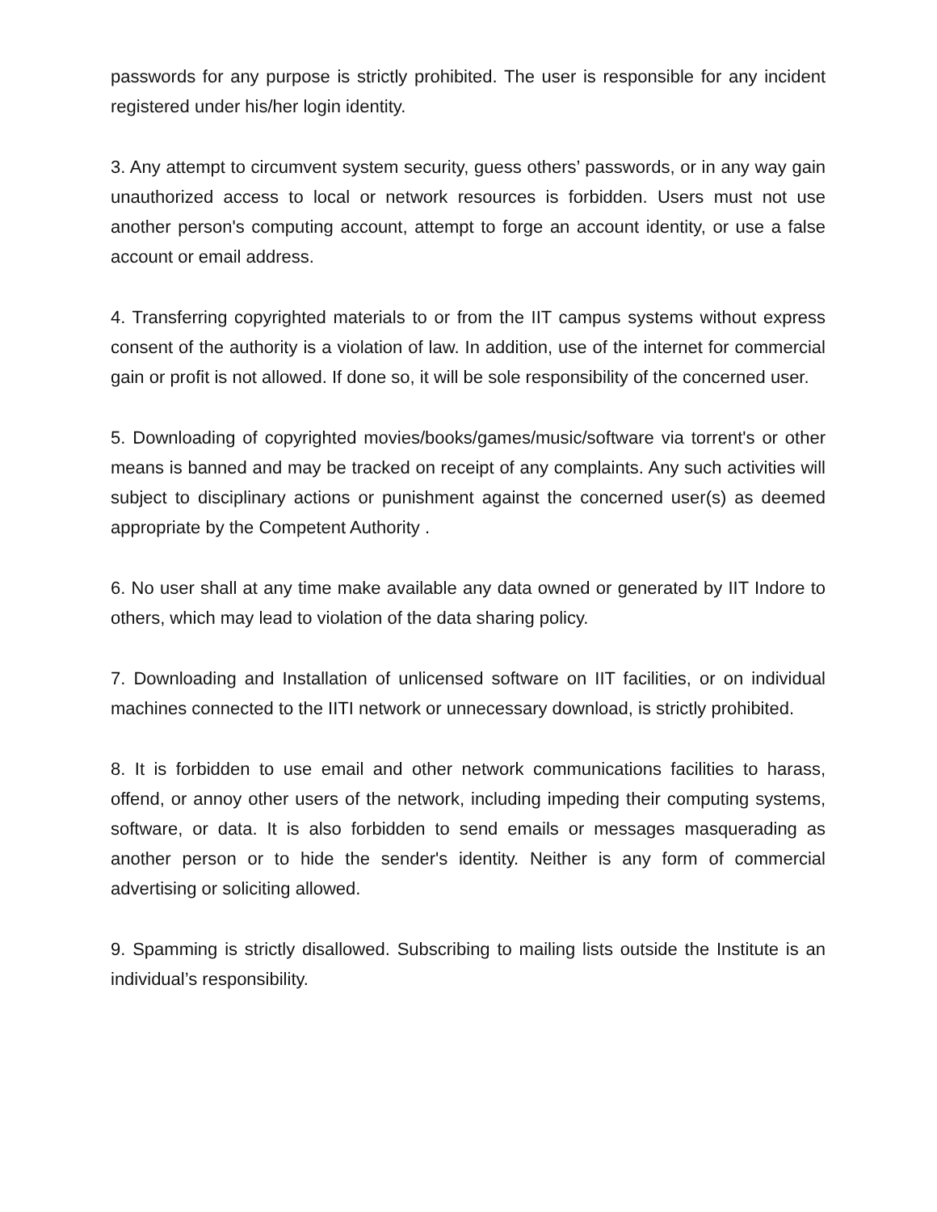passwords for any purpose is strictly prohibited. The user is responsible for any incident registered under his/her login identity.
3. Any attempt to circumvent system security, guess others’ passwords, or in any way gain unauthorized access to local or network resources is forbidden. Users must not use another person's computing account, attempt to forge an account identity, or use a false account or email address.
4. Transferring copyrighted materials to or from the IIT campus systems without express consent of the authority is a violation of law. In addition, use of the internet for commercial gain or profit is not allowed. If done so, it will be sole responsibility of the concerned user.
5. Downloading of copyrighted movies/books/games/music/software via torrent's or other means is banned and may be tracked on receipt of any complaints. Any such activities will subject to disciplinary actions or punishment against the concerned user(s) as deemed appropriate by the Competent Authority .
6. No user shall at any time make available any data owned or generated by IIT Indore to others, which may lead to violation of the data sharing policy.
7. Downloading and Installation of unlicensed software on IIT facilities, or on individual machines connected to the IITI network or unnecessary download, is strictly prohibited.
8. It is forbidden to use email and other network communications facilities to harass, offend, or annoy other users of the network, including impeding their computing systems, software, or data. It is also forbidden to send emails or messages masquerading as another person or to hide the sender's identity. Neither is any form of commercial advertising or soliciting allowed.
9. Spamming is strictly disallowed. Subscribing to mailing lists outside the Institute is an individual’s responsibility.